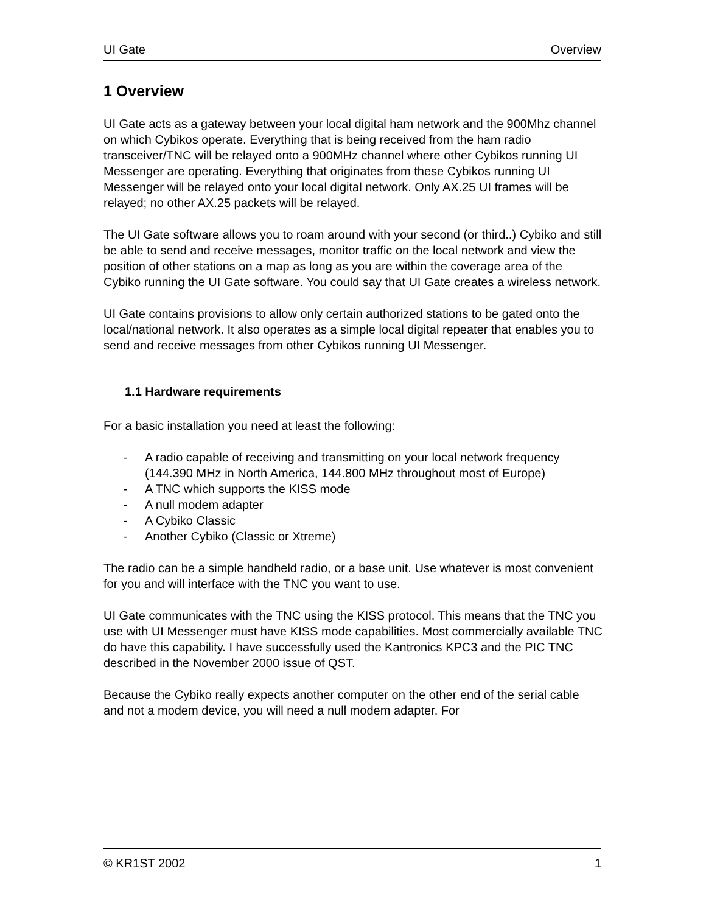UI Gate Overview
1 Overview
UI Gate acts as a gateway between your local digital ham network and the 900Mhz channel on which Cybikos operate. Everything that is being received from the ham radio transceiver/TNC will be relayed onto a 900MHz channel where other Cybikos running UI Messenger are operating. Everything that originates from these Cybikos running UI Messenger will be relayed onto your local digital network. Only AX.25 UI frames will be relayed; no other AX.25 packets will be relayed.
The UI Gate software allows you to roam around with your second (or third..) Cybiko and still be able to send and receive messages, monitor traffic on the local network and view the position of other stations on a map as long as you are within the coverage area of the Cybiko running the UI Gate software. You could say that UI Gate creates a wireless network.
UI Gate contains provisions to allow only certain authorized stations to be gated onto the local/national network. It also operates as a simple local digital repeater that enables you to send and receive messages from other Cybikos running UI Messenger.
1.1 Hardware requirements
For a basic installation you need at least the following:
- A radio capable of receiving and transmitting on your local network frequency (144.390 MHz in North America, 144.800 MHz throughout most of Europe)
- A TNC which supports the KISS mode
- A null modem adapter
- A Cybiko Classic
- Another Cybiko (Classic or Xtreme)
The radio can be a simple handheld radio, or a base unit. Use whatever is most convenient for you and will interface with the TNC you want to use.
UI Gate communicates with the TNC using the KISS protocol. This means that the TNC you use with UI Messenger must have KISS mode capabilities. Most commercially available TNC do have this capability. I have successfully used the Kantronics KPC3 and the PIC TNC described in the November 2000 issue of QST.
Because the Cybiko really expects another computer on the other end of the serial cable and not a modem device, you will need a null modem adapter. For
© KR1ST 2002 1